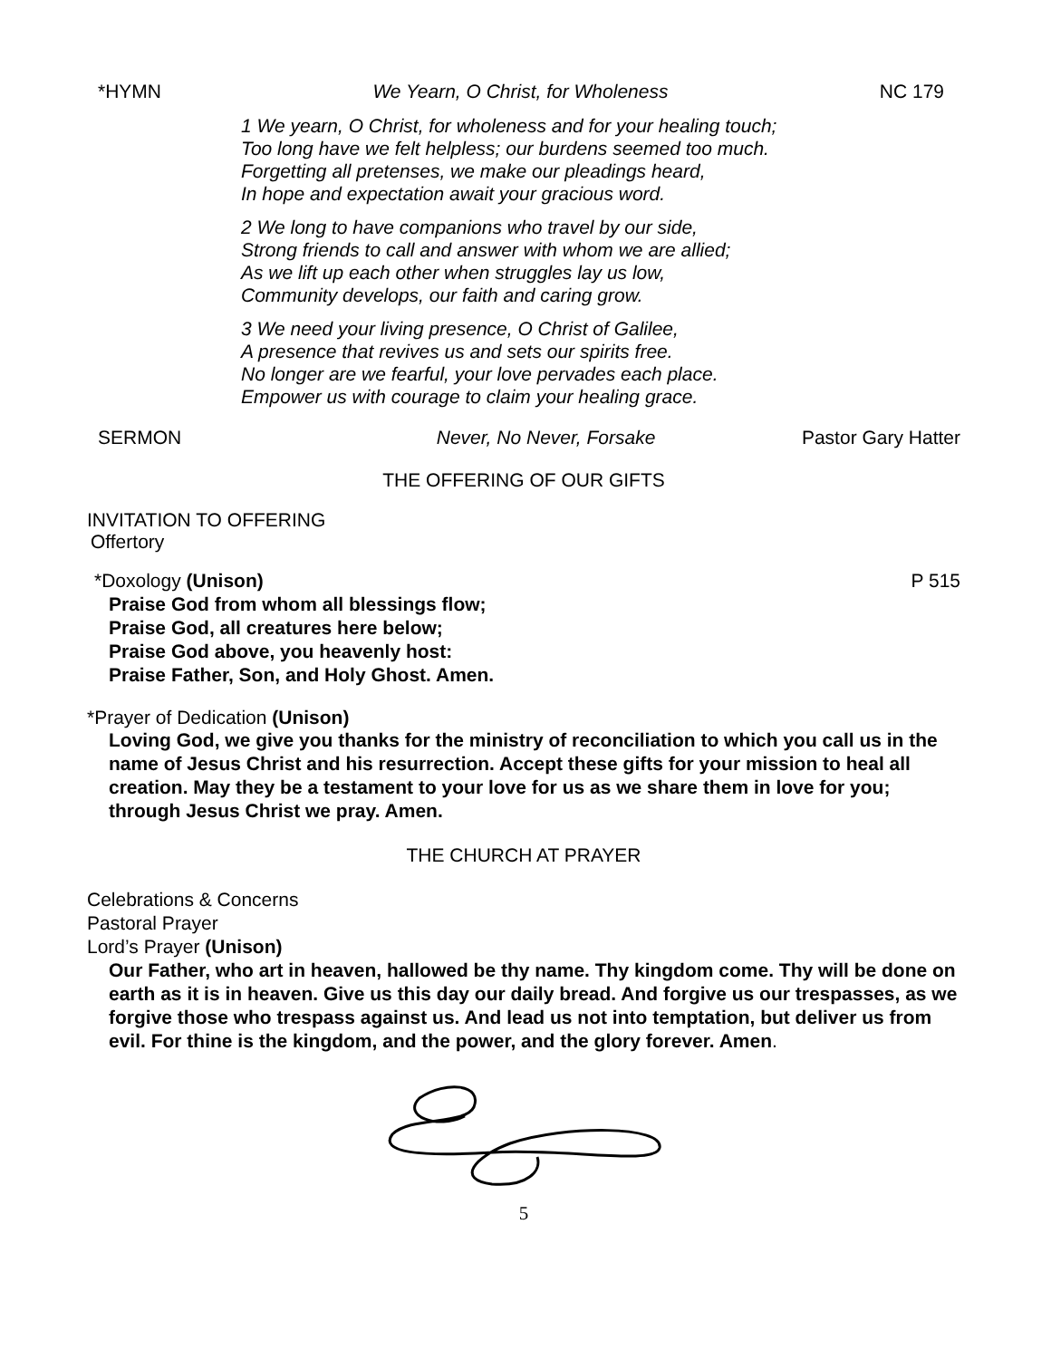*HYMN We Yearn, O Christ, for Wholeness NC 179
1 We yearn, O Christ, for wholeness and for your healing touch;
Too long have we felt helpless; our burdens seemed too much.
Forgetting all pretenses, we make our pleadings heard,
In hope and expectation await your gracious word.
2 We long to have companions who travel by our side,
Strong friends to call and answer with whom we are allied;
As we lift up each other when struggles lay us low,
Community develops, our faith and caring grow.
3 We need your living presence, O Christ of Galilee,
A presence that revives us and sets our spirits free.
No longer are we fearful, your love pervades each place.
Empower us with courage to claim your healing grace.
SERMON Never, No Never, Forsake Pastor Gary Hatter
THE OFFERING OF OUR GIFTS
INVITATION TO OFFERING
Offertory
*Doxology (Unison) P 515
Praise God from whom all blessings flow;
Praise God, all creatures here below;
Praise God above, you heavenly host:
Praise Father, Son, and Holy Ghost. Amen.
*Prayer of Dedication (Unison)
Loving God, we give you thanks for the ministry of reconciliation to which you call us in the name of Jesus Christ and his resurrection. Accept these gifts for your mission to heal all creation. May they be a testament to your love for us as we share them in love for you; through Jesus Christ we pray. Amen.
THE CHURCH AT PRAYER
Celebrations & Concerns
Pastoral Prayer
Lord’s Prayer (Unison)
Our Father, who art in heaven, hallowed be thy name. Thy kingdom come. Thy will be done on earth as it is in heaven. Give us this day our daily bread. And forgive us our trespasses, as we forgive those who trespass against us. And lead us not into temptation, but deliver us from evil. For thine is the kingdom, and the power, and the glory forever. Amen.
5